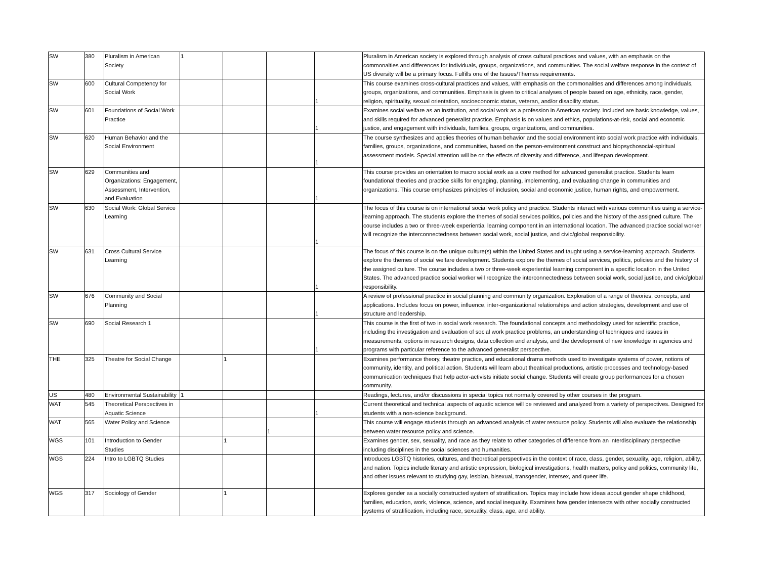| SW | 380 | Pluralism in American Society | 1 | | | | Pluralism in American society is explored through analysis of cross cultural practices and values, with an emphasis on the commonalties and differences for individuals, groups, organizations, and communities. The social welfare response in the context of US diversity will be a primary focus. Fulfills one of the Issues/Themes requirements. |
| SW | 600 | Cultural Competency for Social Work | | | | 1 | This course examines cross-cultural practices and values, with emphasis on the commonalities and differences among individuals, groups, organizations, and communities. Emphasis is given to critical analyses of people based on age, ethnicity, race, gender, religion, spirituality, sexual orientation, socioeconomic status, veteran, and/or disability status. |
| SW | 601 | Foundations of Social Work Practice | | | | 1 | Examines social welfare as an institution, and social work as a profession in American society. Included are basic knowledge, values, and skills required for advanced generalist practice. Emphasis is on values and ethics, populations-at-risk, social and economic justice, and engagement with individuals, families, groups, organizations, and communities. |
| SW | 620 | Human Behavior and the Social Environment | | | | 1 | The course synthesizes and applies theories of human behavior and the social environment into social work practice with individuals, families, groups, organizations, and communities, based on the person-environment construct and biopsychosocial-spiritual assessment models. Special attention will be on the effects of diversity and difference, and lifespan development. |
| SW | 629 | Communities and Organizations: Engagement, Assessment, Intervention, and Evaluation | | | | 1 | This course provides an orientation to macro social work as a core method for advanced generalist practice. Students learn foundational theories and practice skills for engaging, planning, implementing, and evaluating change in communities and organizations. This course emphasizes principles of inclusion, social and economic justice, human rights, and empowerment. |
| SW | 630 | Social Work: Global Service Learning | | | | 1 | The focus of this course is on international social work policy and practice. Students interact with various communities using a service-learning approach. The students explore the themes of social services politics, policies and the history of the assigned culture. The course includes a two or three-week experiential learning component in an international location. The advanced practice social worker will recognize the interconnectedness between social work, social justice, and civic/global responsibility. |
| SW | 631 | Cross Cultural Service Learning | | | | 1 | The focus of this course is on the unique culture(s) within the United States and taught using a service-learning approach. Students explore the themes of social welfare development. Students explore the themes of social services, politics, policies and the history of the assigned culture. The course includes a two or three-week experiential learning component in a specific location in the United States. The advanced practice social worker will recognize the interconnectedness between social work, social justice, and civic/global responsibility. |
| SW | 676 | Community and Social Planning | | | | 1 | A review of professional practice in social planning and community organization. Exploration of a range of theories, concepts, and applications. Includes focus on power, influence, inter-organizational relationships and action strategies, development and use of structure and leadership. |
| SW | 690 | Social Research 1 | | | | 1 | This course is the first of two in social work research. The foundational concepts and methodology used for scientific practice, including the investigation and evaluation of social work practice problems, an understanding of techniques and issues in measurements, options in research designs, data collection and analysis, and the development of new knowledge in agencies and programs with particular reference to the advanced generalist perspective. |
| THE | 325 | Theatre for Social Change | | 1 | | | Examines performance theory, theatre practice, and educational drama methods used to investigate systems of power, notions of community, identity, and political action. Students will learn about theatrical productions, artistic processes and technology-based communication techniques that help actor-activists initiate social change. Students will create group performances for a chosen community. |
| US | 480 | Environmental Sustainability | 1 | | | | Readings, lectures, and/or discussions in special topics not normally covered by other courses in the program. |
| WAT | 545 | Theoretical Perspectives in Aquatic Science | | | | 1 | Current theoretical and technical aspects of aquatic science will be reviewed and analyzed from a variety of perspectives. Designed for students with a non-science background. |
| WAT | 565 | Water Policy and Science | | | 1 | | This course will engage students through an advanced analysis of water resource policy. Students will also evaluate the relationship between water resource policy and science. |
| WGS | 101 | Introduction to Gender Studies | | 1 | | | Examines gender, sex, sexuality, and race as they relate to other categories of difference from an interdisciplinary perspective including disciplines in the social sciences and humanities. |
| WGS | 224 | Intro to LGBTQ Studies | | | | | Introduces LGBTQ histories, cultures, and theoretical perspectives in the context of race, class, gender, sexuality, age, religion, ability, and nation. Topics include literary and artistic expression, biological investigations, health matters, policy and politics, community life, and other issues relevant to studying gay, lesbian, bisexual, transgender, intersex, and queer life. |
| WGS | 317 | Sociology of Gender | | 1 | | | Explores gender as a socially constructed system of stratification. Topics may include how ideas about gender shape childhood, families, education, work, violence, science, and social inequality. Examines how gender intersects with other socially constructed systems of stratification, including race, sexuality, class, age, and ability. |